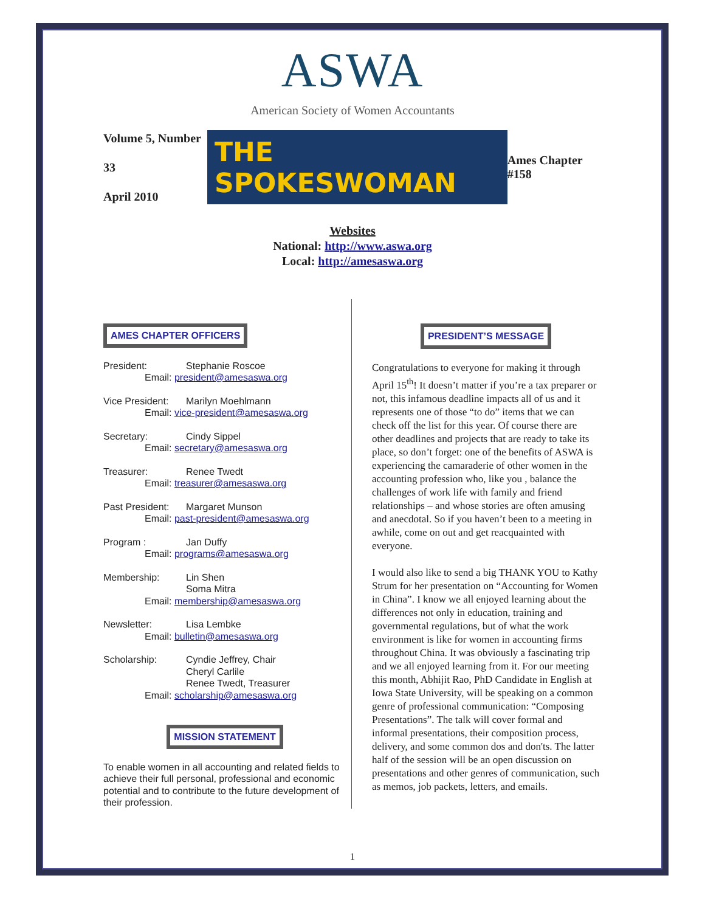ASWA
American Society of Women Accountants
Volume 5, Number 33
April 2010
THE SPOKESWOMAN
Ames Chapter #158
Websites
National: http://www.aswa.org
Local: http://amesaswa.org
AMES CHAPTER OFFICERS
President: Stephanie Roscoe
Email: president@amesaswa.org
Vice President: Marilyn Moehlmann
Email: vice-president@amesaswa.org
Secretary: Cindy Sippel
Email: secretary@amesaswa.org
Treasurer: Renee Twedt
Email: treasurer@amesaswa.org
Past President: Margaret Munson
Email: past-president@amesaswa.org
Program : Jan Duffy
Email: programs@amesaswa.org
Membership: Lin Shen
Soma Mitra
Email: membership@amesaswa.org
Newsletter: Lisa Lembke
Email: bulletin@amesaswa.org
Scholarship: Cyndie Jeffrey, Chair
Cheryl Carlile
Renee Twedt, Treasurer
Email: scholarship@amesaswa.org
MISSION STATEMENT
To enable women in all accounting and related fields to achieve their full personal, professional and economic potential and to contribute to the future development of their profession.
PRESIDENT’S MESSAGE
Congratulations to everyone for making it through April 15<sup>th</sup>! It doesn’t matter if you’re a tax preparer or not, this infamous deadline impacts all of us and it represents one of those “to do” items that we can check off the list for this year. Of course there are other deadlines and projects that are ready to take its place, so don’t forget: one of the benefits of ASWA is experiencing the camaraderie of other women in the accounting profession who, like you , balance the challenges of work life with family and friend relationships – and whose stories are often amusing and anecdotal. So if you haven’t been to a meeting in awhile, come on out and get reacquainted with everyone.
I would also like to send a big THANK YOU to Kathy Strum for her presentation on “Accounting for Women in China”. I know we all enjoyed learning about the differences not only in education, training and governmental regulations, but of what the work environment is like for women in accounting firms throughout China. It was obviously a fascinating trip and we all enjoyed learning from it. For our meeting this month, Abhijit Rao, PhD Candidate in English at Iowa State University, will be speaking on a common genre of professional communication: “Composing Presentations”. The talk will cover formal and informal presentations, their composition process, delivery, and some common dos and don'ts. The latter half of the session will be an open discussion on presentations and other genres of communication, such as memos, job packets, letters, and emails.
1